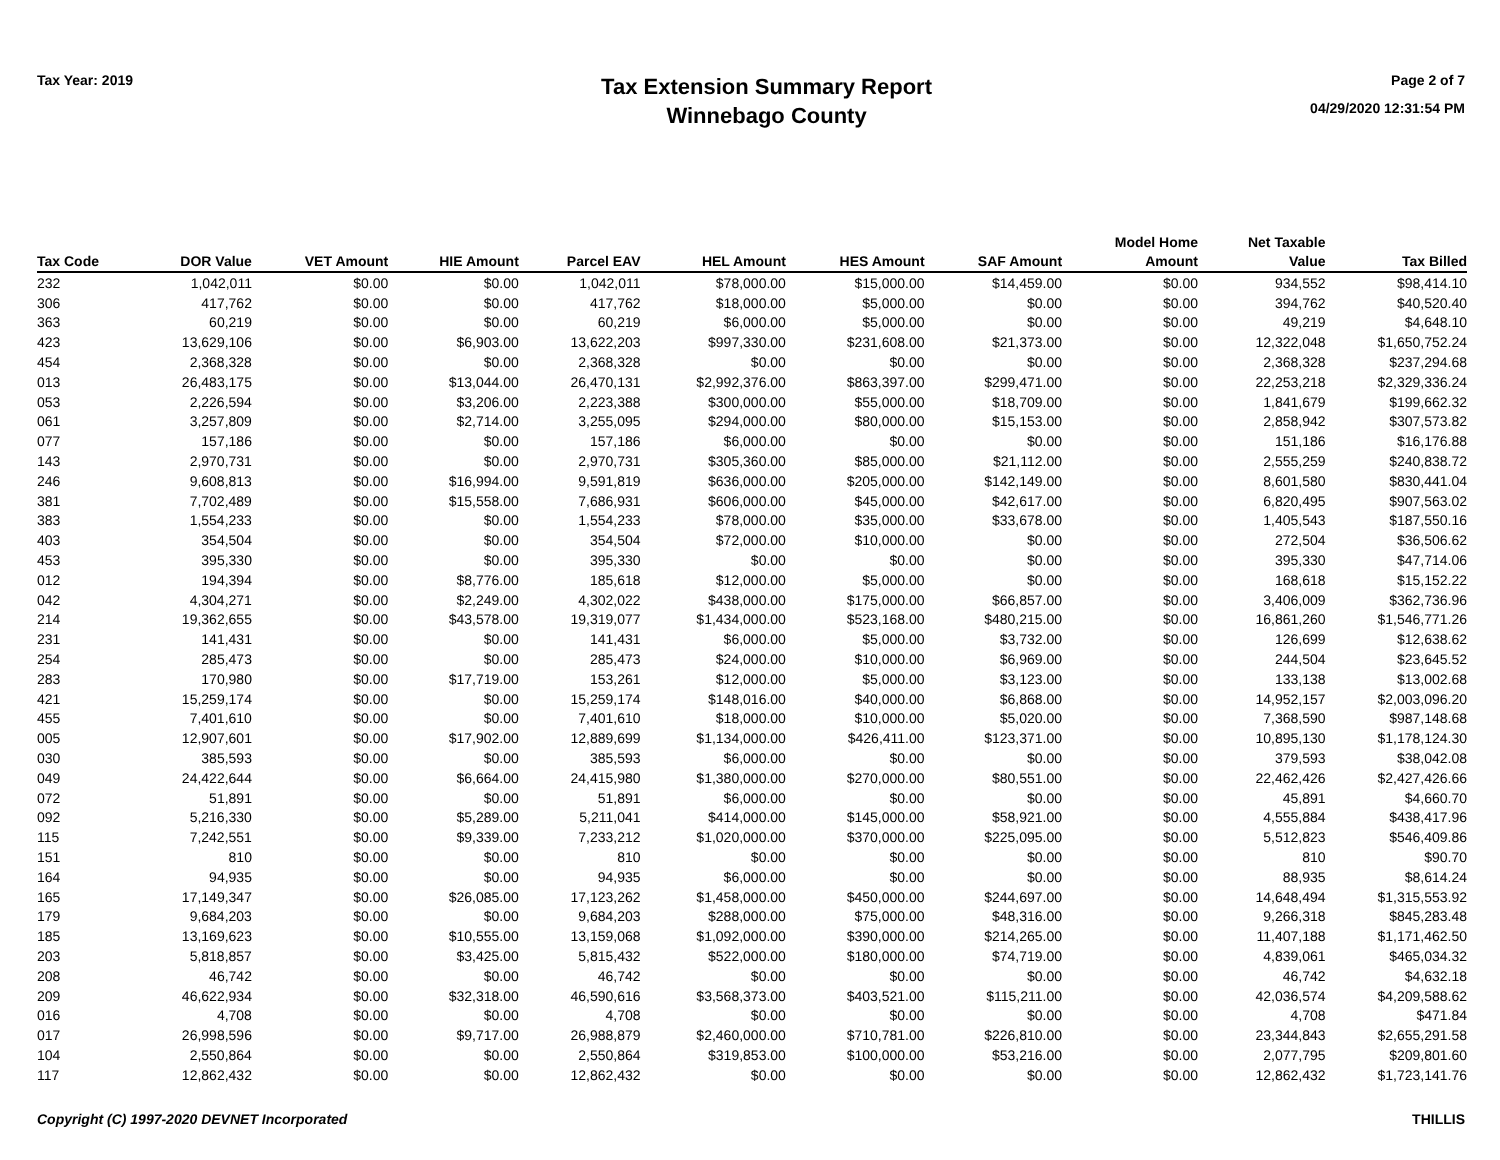Tax Year: 2019
Tax Extension Summary Report
Winnebago County
Page 2 of 7
04/29/2020 12:31:54 PM
| Tax Code | DOR Value | VET Amount | HIE Amount | Parcel EAV | HEL Amount | HES Amount | SAF Amount | Model Home Amount | Net Taxable Value | Tax Billed |
| --- | --- | --- | --- | --- | --- | --- | --- | --- | --- | --- |
| 232 | 1,042,011 | $0.00 | $0.00 | 1,042,011 | $78,000.00 | $15,000.00 | $14,459.00 | $0.00 | 934,552 | $98,414.10 |
| 306 | 417,762 | $0.00 | $0.00 | 417,762 | $18,000.00 | $5,000.00 | $0.00 | $0.00 | 394,762 | $40,520.40 |
| 363 | 60,219 | $0.00 | $0.00 | 60,219 | $6,000.00 | $5,000.00 | $0.00 | $0.00 | 49,219 | $4,648.10 |
| 423 | 13,629,106 | $0.00 | $6,903.00 | 13,622,203 | $997,330.00 | $231,608.00 | $21,373.00 | $0.00 | 12,322,048 | $1,650,752.24 |
| 454 | 2,368,328 | $0.00 | $0.00 | 2,368,328 | $0.00 | $0.00 | $0.00 | $0.00 | 2,368,328 | $237,294.68 |
| 013 | 26,483,175 | $0.00 | $13,044.00 | 26,470,131 | $2,992,376.00 | $863,397.00 | $299,471.00 | $0.00 | 22,253,218 | $2,329,336.24 |
| 053 | 2,226,594 | $0.00 | $3,206.00 | 2,223,388 | $300,000.00 | $55,000.00 | $18,709.00 | $0.00 | 1,841,679 | $199,662.32 |
| 061 | 3,257,809 | $0.00 | $2,714.00 | 3,255,095 | $294,000.00 | $80,000.00 | $15,153.00 | $0.00 | 2,858,942 | $307,573.82 |
| 077 | 157,186 | $0.00 | $0.00 | 157,186 | $6,000.00 | $0.00 | $0.00 | $0.00 | 151,186 | $16,176.88 |
| 143 | 2,970,731 | $0.00 | $0.00 | 2,970,731 | $305,360.00 | $85,000.00 | $21,112.00 | $0.00 | 2,555,259 | $240,838.72 |
| 246 | 9,608,813 | $0.00 | $16,994.00 | 9,591,819 | $636,000.00 | $205,000.00 | $142,149.00 | $0.00 | 8,601,580 | $830,441.04 |
| 381 | 7,702,489 | $0.00 | $15,558.00 | 7,686,931 | $606,000.00 | $45,000.00 | $42,617.00 | $0.00 | 6,820,495 | $907,563.02 |
| 383 | 1,554,233 | $0.00 | $0.00 | 1,554,233 | $78,000.00 | $35,000.00 | $33,678.00 | $0.00 | 1,405,543 | $187,550.16 |
| 403 | 354,504 | $0.00 | $0.00 | 354,504 | $72,000.00 | $10,000.00 | $0.00 | $0.00 | 272,504 | $36,506.62 |
| 453 | 395,330 | $0.00 | $0.00 | 395,330 | $0.00 | $0.00 | $0.00 | $0.00 | 395,330 | $47,714.06 |
| 012 | 194,394 | $0.00 | $8,776.00 | 185,618 | $12,000.00 | $5,000.00 | $0.00 | $0.00 | 168,618 | $15,152.22 |
| 042 | 4,304,271 | $0.00 | $2,249.00 | 4,302,022 | $438,000.00 | $175,000.00 | $66,857.00 | $0.00 | 3,406,009 | $362,736.96 |
| 214 | 19,362,655 | $0.00 | $43,578.00 | 19,319,077 | $1,434,000.00 | $523,168.00 | $480,215.00 | $0.00 | 16,861,260 | $1,546,771.26 |
| 231 | 141,431 | $0.00 | $0.00 | 141,431 | $6,000.00 | $5,000.00 | $3,732.00 | $0.00 | 126,699 | $12,638.62 |
| 254 | 285,473 | $0.00 | $0.00 | 285,473 | $24,000.00 | $10,000.00 | $6,969.00 | $0.00 | 244,504 | $23,645.52 |
| 283 | 170,980 | $0.00 | $17,719.00 | 153,261 | $12,000.00 | $5,000.00 | $3,123.00 | $0.00 | 133,138 | $13,002.68 |
| 421 | 15,259,174 | $0.00 | $0.00 | 15,259,174 | $148,016.00 | $40,000.00 | $6,868.00 | $0.00 | 14,952,157 | $2,003,096.20 |
| 455 | 7,401,610 | $0.00 | $0.00 | 7,401,610 | $18,000.00 | $10,000.00 | $5,020.00 | $0.00 | 7,368,590 | $987,148.68 |
| 005 | 12,907,601 | $0.00 | $17,902.00 | 12,889,699 | $1,134,000.00 | $426,411.00 | $123,371.00 | $0.00 | 10,895,130 | $1,178,124.30 |
| 030 | 385,593 | $0.00 | $0.00 | 385,593 | $6,000.00 | $0.00 | $0.00 | $0.00 | 379,593 | $38,042.08 |
| 049 | 24,422,644 | $0.00 | $6,664.00 | 24,415,980 | $1,380,000.00 | $270,000.00 | $80,551.00 | $0.00 | 22,462,426 | $2,427,426.66 |
| 072 | 51,891 | $0.00 | $0.00 | 51,891 | $6,000.00 | $0.00 | $0.00 | $0.00 | 45,891 | $4,660.70 |
| 092 | 5,216,330 | $0.00 | $5,289.00 | 5,211,041 | $414,000.00 | $145,000.00 | $58,921.00 | $0.00 | 4,555,884 | $438,417.96 |
| 115 | 7,242,551 | $0.00 | $9,339.00 | 7,233,212 | $1,020,000.00 | $370,000.00 | $225,095.00 | $0.00 | 5,512,823 | $546,409.86 |
| 151 | 810 | $0.00 | $0.00 | 810 | $0.00 | $0.00 | $0.00 | $0.00 | 810 | $90.70 |
| 164 | 94,935 | $0.00 | $0.00 | 94,935 | $6,000.00 | $0.00 | $0.00 | $0.00 | 88,935 | $8,614.24 |
| 165 | 17,149,347 | $0.00 | $26,085.00 | 17,123,262 | $1,458,000.00 | $450,000.00 | $244,697.00 | $0.00 | 14,648,494 | $1,315,553.92 |
| 179 | 9,684,203 | $0.00 | $0.00 | 9,684,203 | $288,000.00 | $75,000.00 | $48,316.00 | $0.00 | 9,266,318 | $845,283.48 |
| 185 | 13,169,623 | $0.00 | $10,555.00 | 13,159,068 | $1,092,000.00 | $390,000.00 | $214,265.00 | $0.00 | 11,407,188 | $1,171,462.50 |
| 203 | 5,818,857 | $0.00 | $3,425.00 | 5,815,432 | $522,000.00 | $180,000.00 | $74,719.00 | $0.00 | 4,839,061 | $465,034.32 |
| 208 | 46,742 | $0.00 | $0.00 | 46,742 | $0.00 | $0.00 | $0.00 | $0.00 | 46,742 | $4,632.18 |
| 209 | 46,622,934 | $0.00 | $32,318.00 | 46,590,616 | $3,568,373.00 | $403,521.00 | $115,211.00 | $0.00 | 42,036,574 | $4,209,588.62 |
| 016 | 4,708 | $0.00 | $0.00 | 4,708 | $0.00 | $0.00 | $0.00 | $0.00 | 4,708 | $471.84 |
| 017 | 26,998,596 | $0.00 | $9,717.00 | 26,988,879 | $2,460,000.00 | $710,781.00 | $226,810.00 | $0.00 | 23,344,843 | $2,655,291.58 |
| 104 | 2,550,864 | $0.00 | $0.00 | 2,550,864 | $319,853.00 | $100,000.00 | $53,216.00 | $0.00 | 2,077,795 | $209,801.60 |
| 117 | 12,862,432 | $0.00 | $0.00 | 12,862,432 | $0.00 | $0.00 | $0.00 | $0.00 | 12,862,432 | $1,723,141.76 |
Copyright (C) 1997-2020 DEVNET Incorporated THILLIS